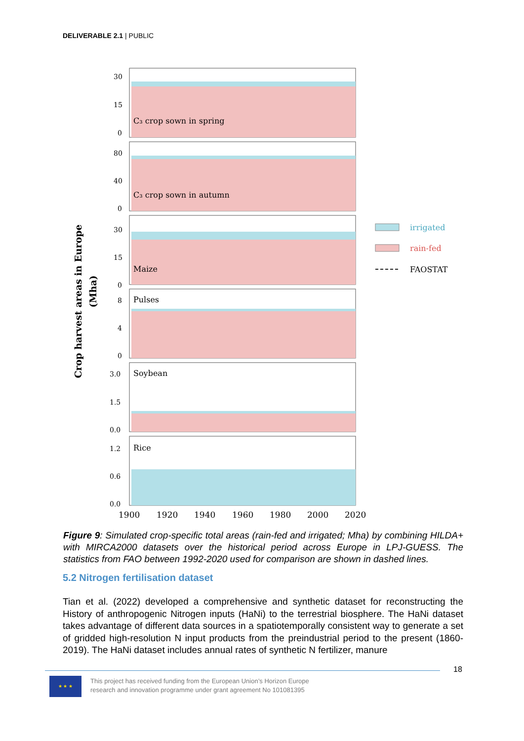DELIVERABLE 2.1 | PUBLIC
Crop harvest areas in Europe
(Mha)
C₃ crop sown in spring
30
15
0
C₃ crop sown in autumn
80
40
0
Maize
30
15
0
Pulses
8
4
0
Soybean
3.0
1.5
0.0
Rice
1.2
0.6
0.0
1900
1920
1940
1960
1980
2000
2020
irrigated
rain-fed
FAOSTAT
Figure 9: Simulated crop-specific total areas (rain-fed and irrigated; Mha) by combining HILDA+ with MIRCA2000 datasets over the historical period across Europe in LPJ-GUESS. The statistics from FAO between 1992-2020 used for comparison are shown in dashed lines.
5.2 Nitrogen fertilisation dataset
Tian et al. (2022) developed a comprehensive and synthetic dataset for reconstructing the History of anthropogenic Nitrogen inputs (HaNi) to the terrestrial biosphere. The HaNi dataset takes advantage of different data sources in a spatiotemporally consistent way to generate a set of gridded high-resolution N input products from the preindustrial period to the present (1860-2019). The HaNi dataset includes annual rates of synthetic N fertilizer, manure
18
★ ★ ★
This project has received funding from the European Union’s Horizon Europe
research and innovation programme under grant agreement No 101081395